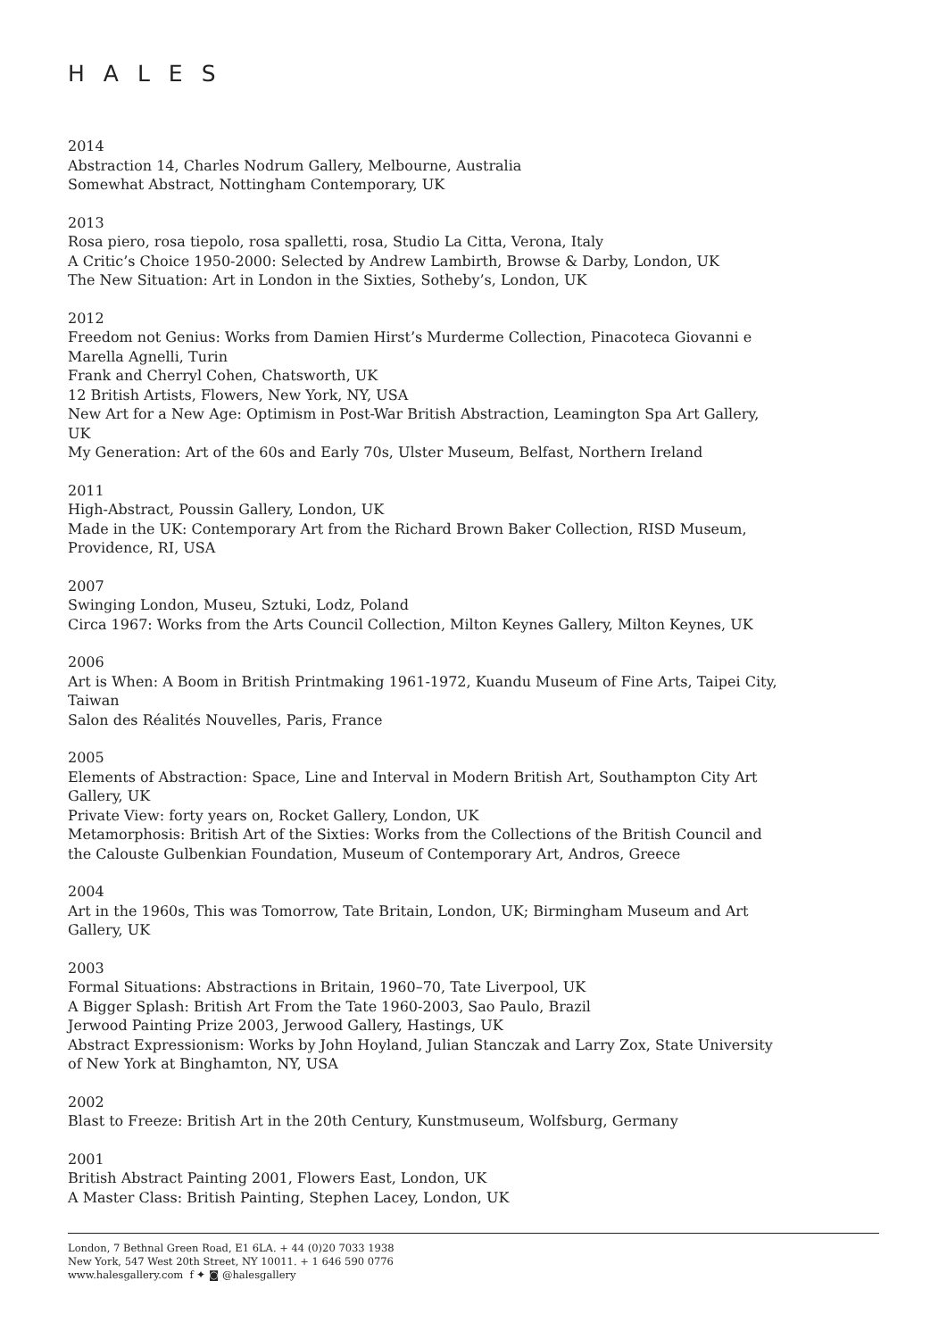HALES
2014
Abstraction 14, Charles Nodrum Gallery, Melbourne, Australia
Somewhat Abstract, Nottingham Contemporary, UK
2013
Rosa piero, rosa tiepolo, rosa spalletti, rosa, Studio La Citta, Verona, Italy
A Critic’s Choice 1950-2000: Selected by Andrew Lambirth, Browse & Darby, London, UK
The New Situation: Art in London in the Sixties, Sotheby’s, London, UK
2012
Freedom not Genius: Works from Damien Hirst’s Murderme Collection, Pinacoteca Giovanni e Marella Agnelli, Turin
Frank and Cherryl Cohen, Chatsworth, UK
12 British Artists, Flowers, New York, NY, USA
New Art for a New Age: Optimism in Post-War British Abstraction, Leamington Spa Art Gallery, UK
My Generation: Art of the 60s and Early 70s, Ulster Museum, Belfast, Northern Ireland
2011
High-Abstract, Poussin Gallery, London, UK
Made in the UK: Contemporary Art from the Richard Brown Baker Collection, RISD Museum, Providence, RI, USA
2007
Swinging London, Museu, Sztuki, Lodz, Poland
Circa 1967: Works from the Arts Council Collection, Milton Keynes Gallery, Milton Keynes, UK
2006
Art is When: A Boom in British Printmaking 1961-1972, Kuandu Museum of Fine Arts, Taipei City, Taiwan
Salon des Réalités Nouvelles, Paris, France
2005
Elements of Abstraction: Space, Line and Interval in Modern British Art, Southampton City Art Gallery, UK
Private View: forty years on, Rocket Gallery, London, UK
Metamorphosis: British Art of the Sixties: Works from the Collections of the British Council and the Calouste Gulbenkian Foundation, Museum of Contemporary Art, Andros, Greece
2004
Art in the 1960s, This was Tomorrow, Tate Britain, London, UK; Birmingham Museum and Art Gallery, UK
2003
Formal Situations: Abstractions in Britain, 1960–70, Tate Liverpool, UK
A Bigger Splash: British Art From the Tate 1960-2003, Sao Paulo, Brazil
Jerwood Painting Prize 2003, Jerwood Gallery, Hastings, UK
Abstract Expressionism: Works by John Hoyland, Julian Stanczak and Larry Zox, State University of New York at Binghamton, NY, USA
2002
Blast to Freeze: British Art in the 20th Century, Kunstmuseum, Wolfsburg, Germany
2001
British Abstract Painting 2001, Flowers East, London, UK
A Master Class: British Painting, Stephen Lacey, London, UK
London, 7 Bethnal Green Road, E1 6LA. + 44 (0)20 7033 1938
New York, 547 West 20th Street, NY 10011. + 1 646 590 0776
www.halesgallery.com f ✦ ◙ @halesgallery